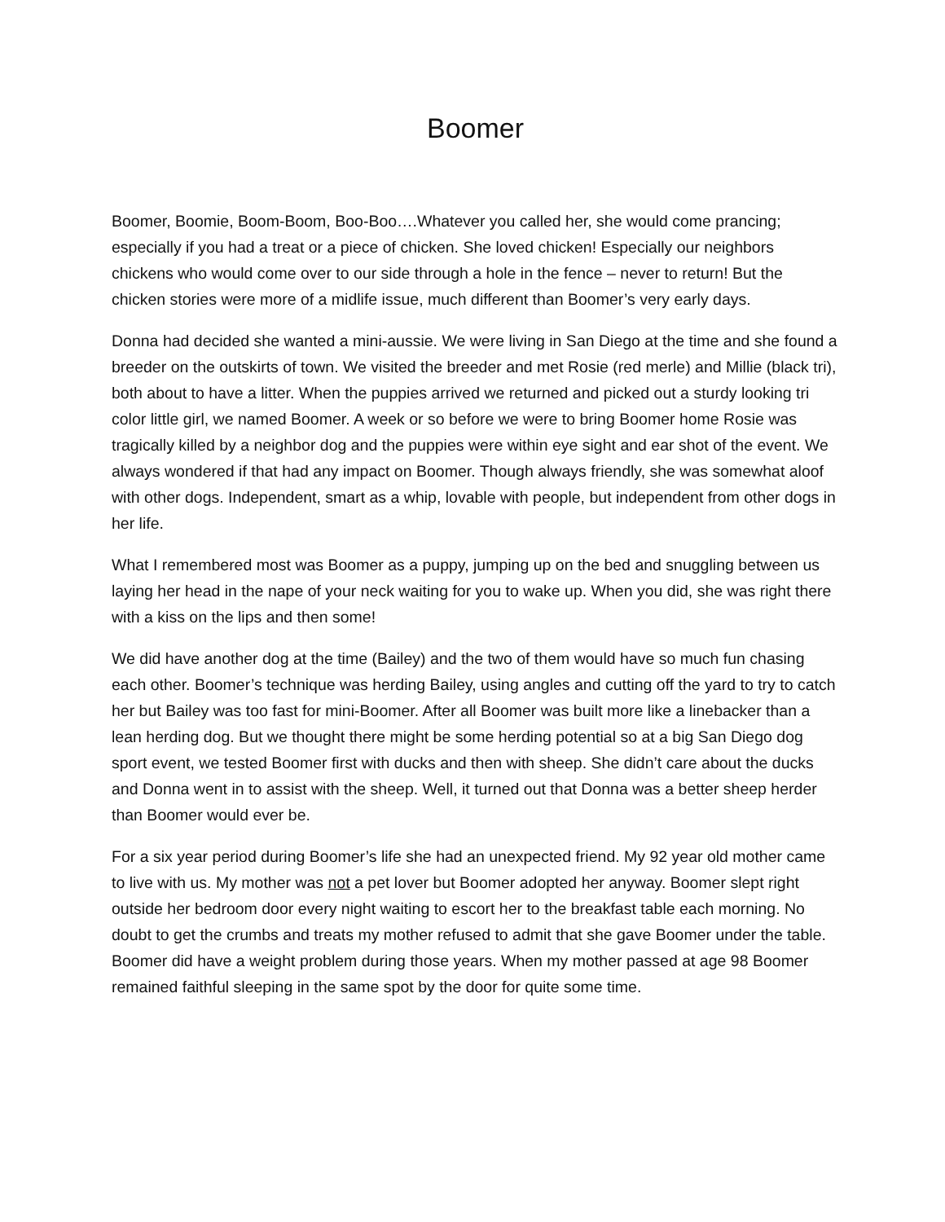Boomer
Boomer, Boomie, Boom-Boom, Boo-Boo….Whatever you called her, she would come prancing; especially if you had a treat or a piece of chicken. She loved chicken! Especially our neighbors chickens who would come over to our side through a hole in the fence – never to return! But the chicken stories were more of a midlife issue, much different than Boomer’s very early days.
Donna had decided she wanted a mini-aussie. We were living in San Diego at the time and she found a breeder on the outskirts of town. We visited the breeder and met Rosie (red merle) and Millie (black tri), both about to have a litter. When the puppies arrived we returned and picked out a sturdy looking tri color little girl, we named Boomer. A week or so before we were to bring Boomer home Rosie was tragically killed by a neighbor dog and the puppies were within eye sight and ear shot of the event. We always wondered if that had any impact on Boomer. Though always friendly, she was somewhat aloof with other dogs. Independent, smart as a whip, lovable with people, but independent from other dogs in her life.
What I remembered most was Boomer as a puppy, jumping up on the bed and snuggling between us laying her head in the nape of your neck waiting for you to wake up. When you did, she was right there with a kiss on the lips and then some!
We did have another dog at the time (Bailey) and the two of them would have so much fun chasing each other. Boomer’s technique was herding Bailey, using angles and cutting off the yard to try to catch her but Bailey was too fast for mini-Boomer. After all Boomer was built more like a linebacker than a lean herding dog. But we thought there might be some herding potential so at a big San Diego dog sport event, we tested Boomer first with ducks and then with sheep. She didn’t care about the ducks and Donna went in to assist with the sheep. Well, it turned out that Donna was a better sheep herder than Boomer would ever be.
For a six year period during Boomer’s life she had an unexpected friend. My 92 year old mother came to live with us. My mother was not a pet lover but Boomer adopted her anyway. Boomer slept right outside her bedroom door every night waiting to escort her to the breakfast table each morning. No doubt to get the crumbs and treats my mother refused to admit that she gave Boomer under the table. Boomer did have a weight problem during those years. When my mother passed at age 98 Boomer remained faithful sleeping in the same spot by the door for quite some time.